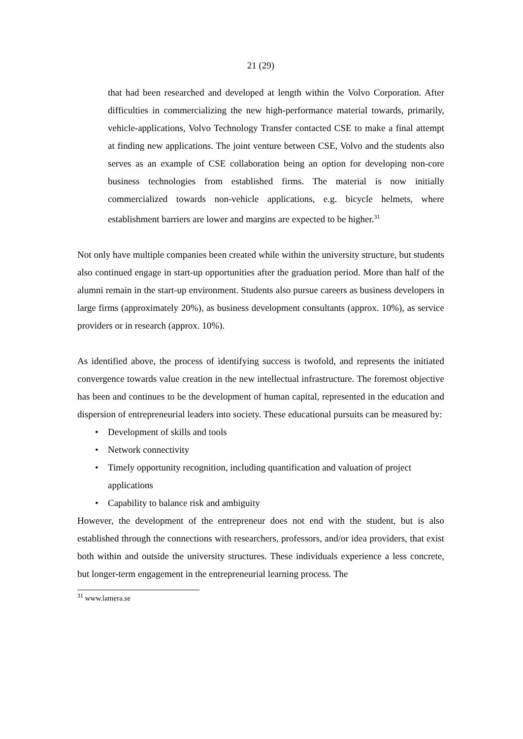21 (29)
that had been researched and developed at length within the Volvo Corporation. After difficulties in commercializing the new high-performance material towards, primarily, vehicle-applications, Volvo Technology Transfer contacted CSE to make a final attempt at finding new applications. The joint venture between CSE, Volvo and the students also serves as an example of CSE collaboration being an option for developing non-core business technologies from established firms. The material is now initially commercialized towards non-vehicle applications, e.g. bicycle helmets, where establishment barriers are lower and margins are expected to be higher.<sup>31</sup>
Not only have multiple companies been created while within the university structure, but students also continued engage in start-up opportunities after the graduation period. More than half of the alumni remain in the start-up environment. Students also pursue careers as business developers in large firms (approximately 20%), as business development consultants (approx. 10%), as service providers or in research (approx. 10%).
As identified above, the process of identifying success is twofold, and represents the initiated convergence towards value creation in the new intellectual infrastructure. The foremost objective has been and continues to be the development of human capital, represented in the education and dispersion of entrepreneurial leaders into society. These educational pursuits can be measured by:
• Development of skills and tools
• Network connectivity
• Timely opportunity recognition, including quantification and valuation of project applications
• Capability to balance risk and ambiguity
However, the development of the entrepreneur does not end with the student, but is also established through the connections with researchers, professors, and/or idea providers, that exist both within and outside the university structures. These individuals experience a less concrete, but longer-term engagement in the entrepreneurial learning process. The
<sup>31</sup> www.lamera.se